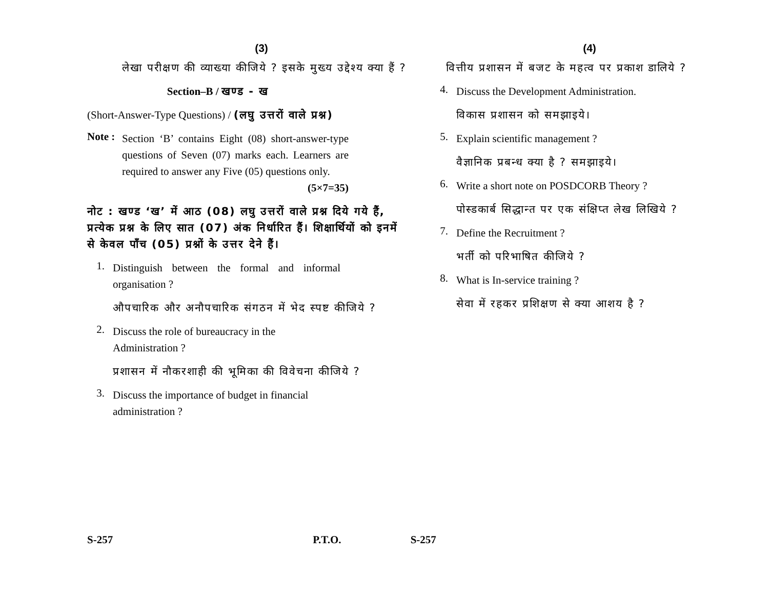(3)
लेखा परीक्षण की व्याख्या कीजिये ? इसके मुख्य उद्देश्य क्या हैं ?
Section–B / खण्ड - ख
(Short-Answer-Type Questions) / (लघु उत्तरों वाले प्रश्न)
Note :
Section ‘B’ contains Eight (08) short-answer-type questions of Seven (07) marks each. Learners are required to answer any Five (05) questions only. (5×7=35)
नोट : खण्ड ‘ख’ में आठ (08) लघु उत्तरों वाले प्रश्न दिये गये हैं, प्रत्येक प्रश्न के लिए सात (07) अंक निर्धारित हैं। शिक्षार्थियों को इनमें से केवल पाँच (05) प्रश्नों के उत्तर देने हैं।
1.
Distinguish between the formal and informal organisation ?
औपचारिक और अनौपचारिक संगठन में भेद स्पष्ट कीजिये ?
2.
Discuss the role of bureaucracy in the Administration ?
प्रशासन में नौकरशाही की भूमिका की विवेचना कीजिये ?
3.
Discuss the importance of budget in financial administration ?
(4)
वित्तीय प्रशासन में बजट के महत्व पर प्रकाश डालिये ?
4.
Discuss the Development Administration.
विकास प्रशासन को समझाइये।
5.
Explain scientific management ?
वैज्ञानिक प्रबन्ध क्या है ? समझाइये।
6.
Write a short note on POSDCORB Theory ?
पोस्डकार्ब सिद्धान्त पर एक संक्षिप्त लेख लिखिये ?
7.
Define the Recruitment ?
भर्ती को परिभाषित कीजिये ?
8.
What is In-service training ?
सेवा में रहकर प्रशिक्षण से क्या आशय है ?
S-257 P.T.O. S-257